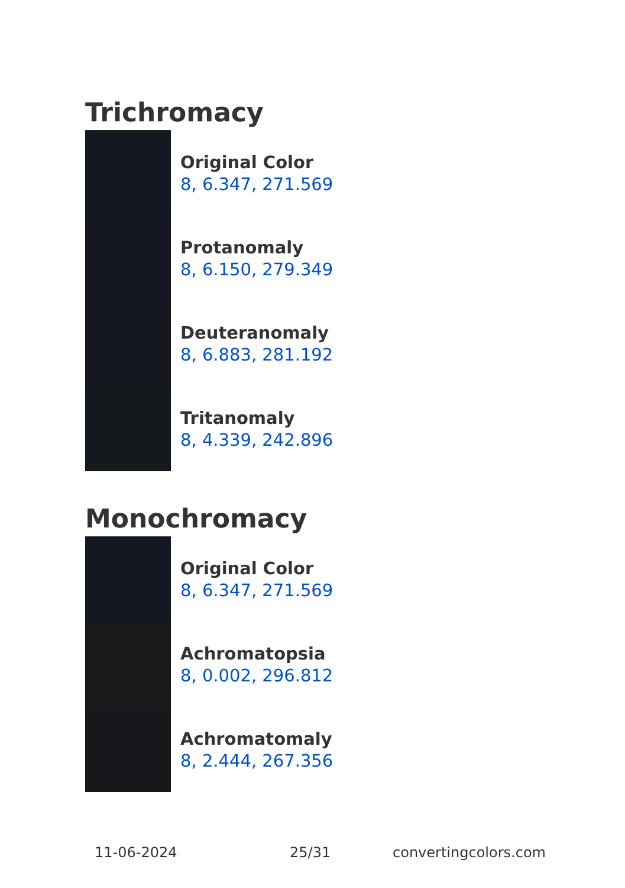Trichromacy
Original Color
8, 6.347, 271.569
Protanomaly
8, 6.150, 279.349
Deuteranomaly
8, 6.883, 281.192
Tritanomaly
8, 4.339, 242.896
Monochromacy
Original Color
8, 6.347, 271.569
Achromatopsia
8, 0.002, 296.812
Achromatomaly
8, 2.444, 267.356
11-06-2024 25/31 convertingcolors.com